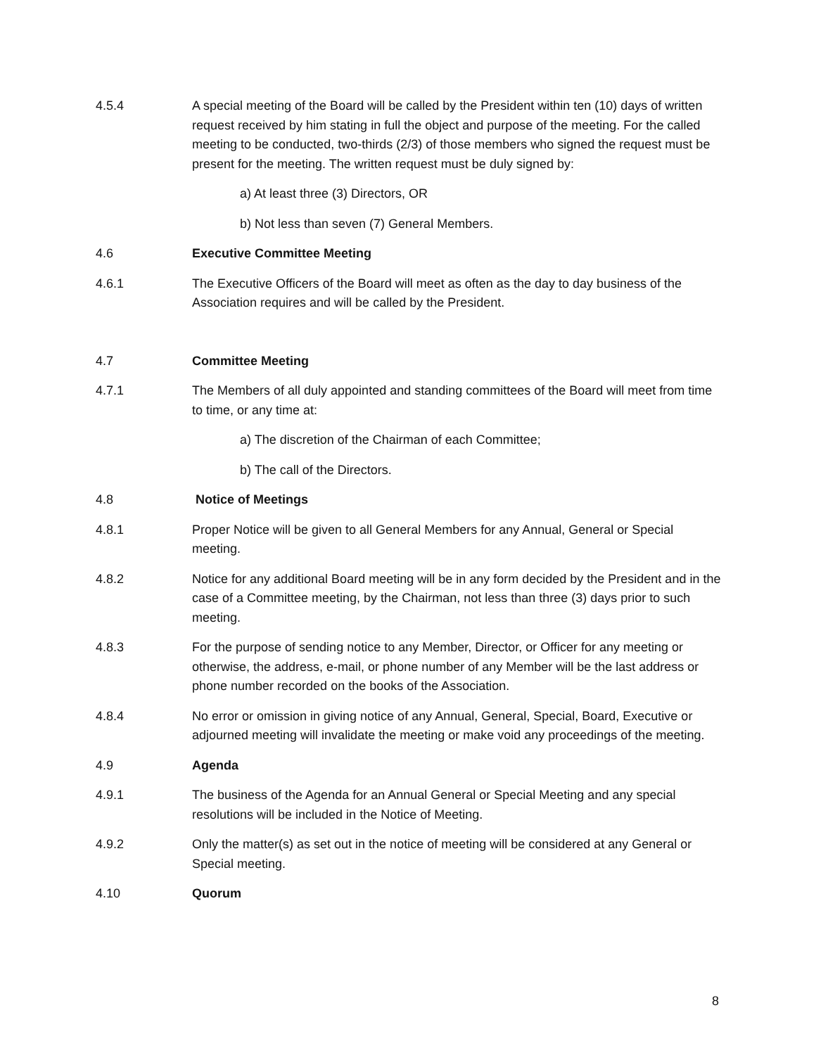4.5.4 A special meeting of the Board will be called by the President within ten (10) days of written request received by him stating in full the object and purpose of the meeting. For the called meeting to be conducted, two-thirds (2/3) of those members who signed the request must be present for the meeting. The written request must be duly signed by:
a) At least three (3) Directors, OR
b) Not less than seven (7) General Members.
4.6 Executive Committee Meeting
4.6.1 The Executive Officers of the Board will meet as often as the day to day business of the Association requires and will be called by the President.
4.7 Committee Meeting
4.7.1 The Members of all duly appointed and standing committees of the Board will meet from time to time, or any time at:
a) The discretion of the Chairman of each Committee;
b) The call of the Directors.
4.8 Notice of Meetings
4.8.1 Proper Notice will be given to all General Members for any Annual, General or Special meeting.
4.8.2 Notice for any additional Board meeting will be in any form decided by the President and in the case of a Committee meeting, by the Chairman, not less than three (3) days prior to such meeting.
4.8.3 For the purpose of sending notice to any Member, Director, or Officer for any meeting or otherwise, the address, e-mail, or phone number of any Member will be the last address or phone number recorded on the books of the Association.
4.8.4 No error or omission in giving notice of any Annual, General, Special, Board, Executive or adjourned meeting will invalidate the meeting or make void any proceedings of the meeting.
4.9 Agenda
4.9.1 The business of the Agenda for an Annual General or Special Meeting and any special resolutions will be included in the Notice of Meeting.
4.9.2 Only the matter(s) as set out in the notice of meeting will be considered at any General or Special meeting.
4.10 Quorum
8